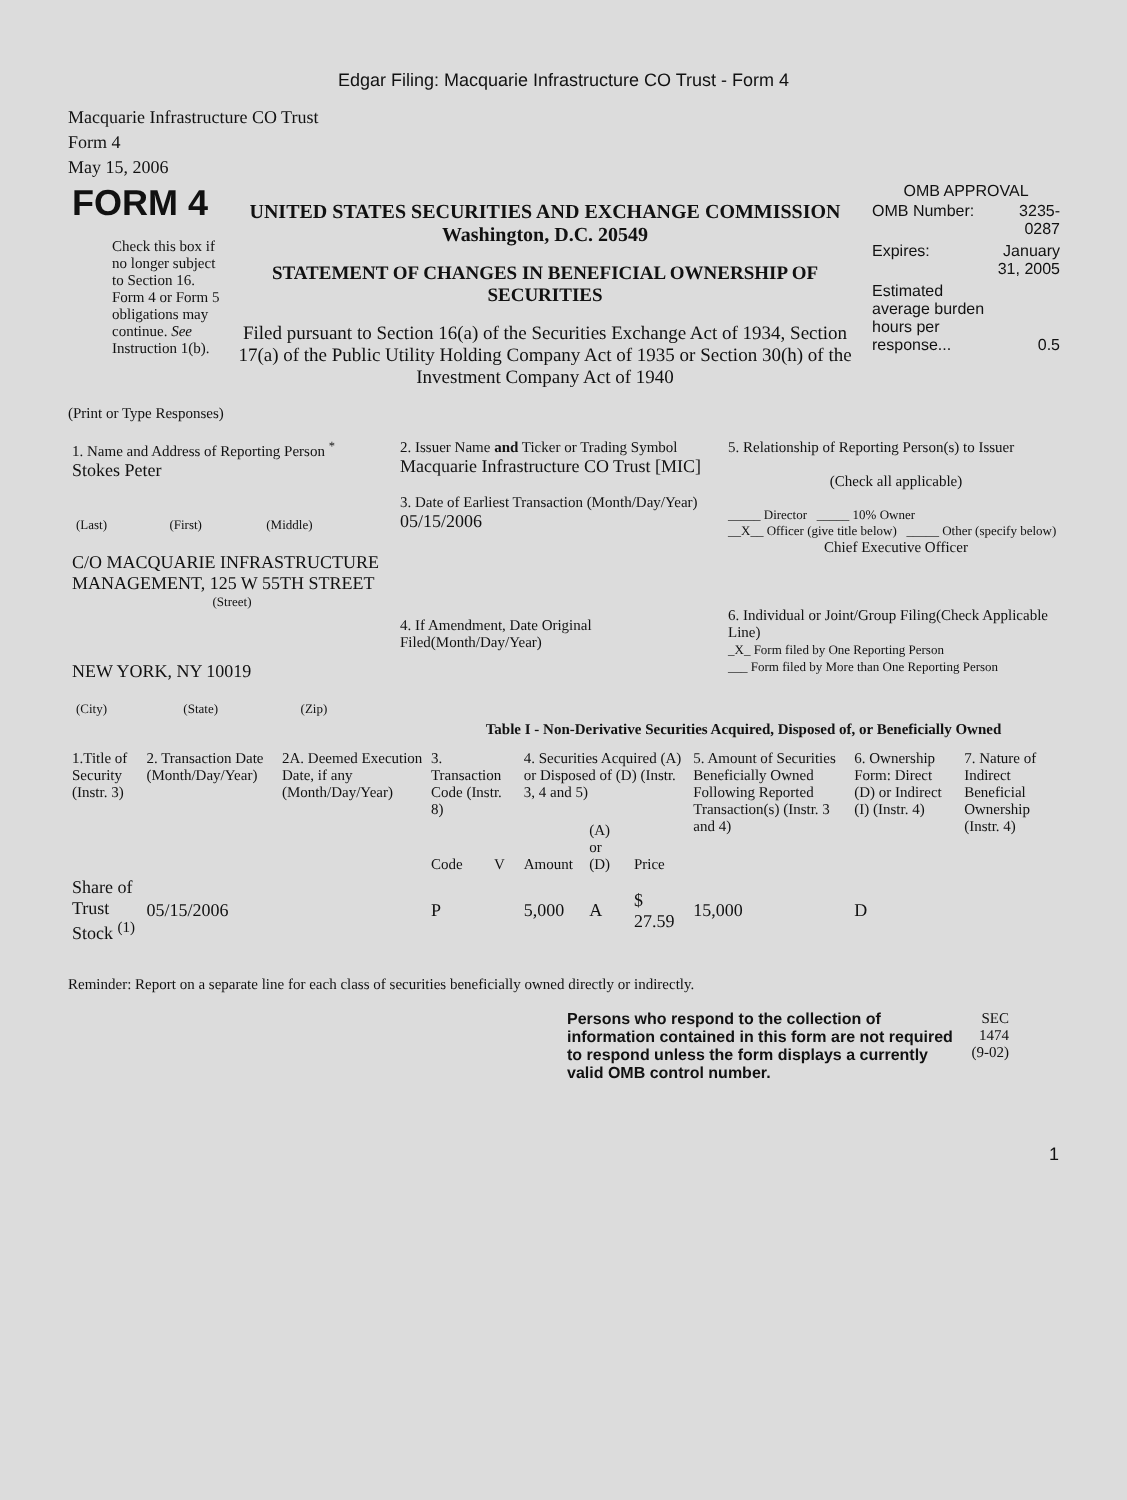Edgar Filing: Macquarie Infrastructure CO Trust - Form 4
Macquarie Infrastructure CO Trust
Form 4
May 15, 2006
| FORM 4 Check this box if no longer subject to Section 16. Form 4 or Form 5 obligations may continue. See Instruction 1(b). | UNITED STATES SECURITIES AND EXCHANGE COMMISSION Washington, D.C. 20549 STATEMENT OF CHANGES IN BENEFICIAL OWNERSHIP OF SECURITIES Filed pursuant to Section 16(a) of the Securities Exchange Act of 1934, Section 17(a) of the Public Utility Holding Company Act of 1935 or Section 30(h) of the Investment Company Act of 1940 | OMB APPROVAL / OMB Number: / 3235-0287 / / Expires: / January 31, 2005 / / Estimated average burden hours per response... / 0.5 / |
(Print or Type Responses)
| 1. Name and Address of Reporting Person <sup>*</sup> Stokes Peter / (Last) / (First) / (Middle) / C/O MACQUARIE INFRASTRUCTURE MANAGEMENT, 125 W 55TH STREET (Street) NEW YORK, NY 10019 / (City) / (State) / (Zip) / | 2. Issuer Name and Ticker or Trading Symbol Macquarie Infrastructure CO Trust [MIC] 3. Date of Earliest Transaction (Month/Day/Year) 05/15/2006 4. If Amendment, Date Original Filed(Month/Day/Year) | 5. Relationship of Reporting Person(s) to Issuer (Check all applicable) _____ Director _____ 10% Owner __X__ Officer (give title below) _____ Other (specify below) Chief Executive Officer 6. Individual or Joint/Group Filing(Check Applicable Line) _X_ Form filed by One Reporting Person ___ Form filed by More than One Reporting Person |
Table I - Non-Derivative Securities Acquired, Disposed of, or Beneficially Owned
| 1.Title of Security (Instr. 3) | 2. Transaction Date (Month/Day/Year) | 2A. Deemed Execution Date, if any (Month/Day/Year) | 3. Transaction Code (Instr. 8) | | 4. Securities Acquired (A) or Disposed of (D) (Instr. 3, 4 and 5) | | | 5. Amount of Securities Beneficially Owned Following Reported Transaction(s) (Instr. 3 and 4) | 6. Ownership Form: Direct (D) or Indirect (I) (Instr. 4) | 7. Nature of Indirect Beneficial Ownership (Instr. 4) |
| --- | --- | --- | --- | --- | --- | --- | --- | --- | --- | --- |
| | | | Code | V | Amount | (A) or (D) | Price | | | |
| Share of Trust Stock <sup>(1)</sup> | 05/15/2006 | | P | | 5,000 | A | $ 27.59 | 15,000 | D | |
Reminder: Report on a separate line for each class of securities beneficially owned directly or indirectly.
| Persons who respond to the collection of information contained in this form are not required to respond unless the form displays a currently valid OMB control number. | SEC 1474 (9-02) |
1